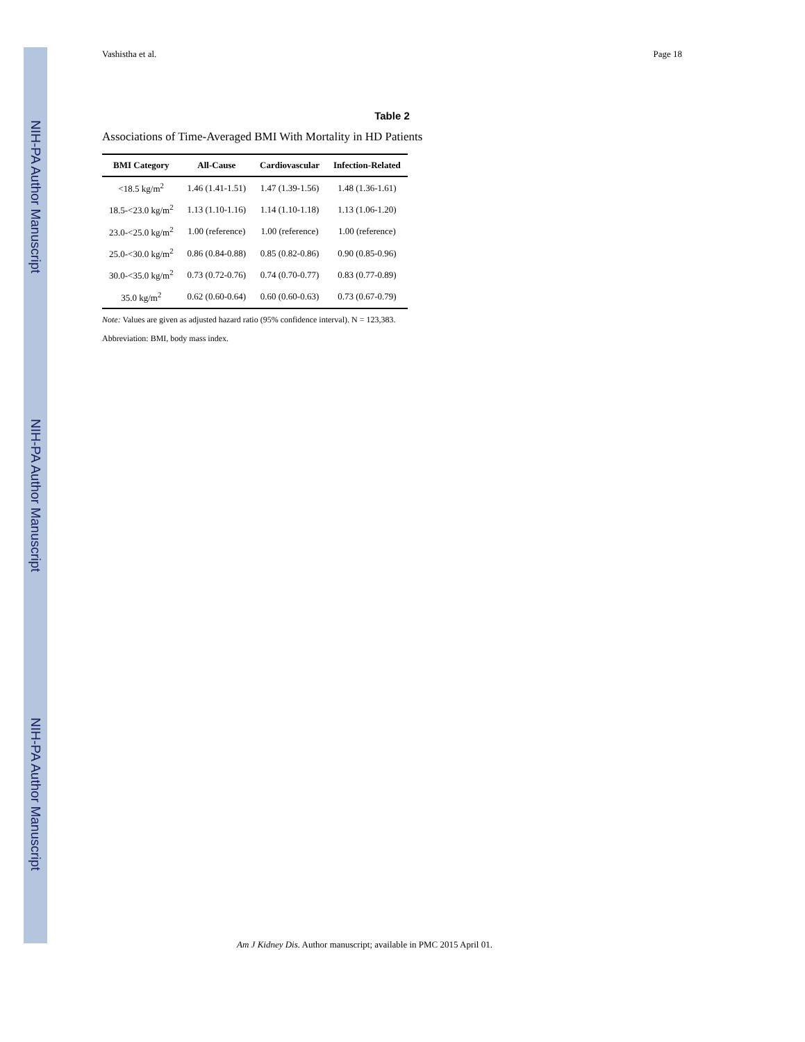NIH-PA Author Manuscript
NIH-PA Author Manuscript
NIH-PA Author Manuscript
Vashistha et al. Page 18
Table 2
Associations of Time-Averaged BMI With Mortality in HD Patients
| BMI Category | All-Cause | Cardiovascular | Infection-Related |
| --- | --- | --- | --- |
| <18.5 kg/m<sup>2</sup> | 1.46 (1.41-1.51) | 1.47 (1.39-1.56) | 1.48 (1.36-1.61) |
| 18.5-<23.0 kg/m<sup>2</sup> | 1.13 (1.10-1.16) | 1.14 (1.10-1.18) | 1.13 (1.06-1.20) |
| 23.0-<25.0 kg/m<sup>2</sup> | 1.00 (reference) | 1.00 (reference) | 1.00 (reference) |
| 25.0-<30.0 kg/m<sup>2</sup> | 0.86 (0.84-0.88) | 0.85 (0.82-0.86) | 0.90 (0.85-0.96) |
| 30.0-<35.0 kg/m<sup>2</sup> | 0.73 (0.72-0.76) | 0.74 (0.70-0.77) | 0.83 (0.77-0.89) |
| 35.0 kg/m<sup>2</sup> | 0.62 (0.60-0.64) | 0.60 (0.60-0.63) | 0.73 (0.67-0.79) |
Note: Values are given as adjusted hazard ratio (95% confidence interval). N = 123,383.
Abbreviation: BMI, body mass index.
Am J Kidney Dis. Author manuscript; available in PMC 2015 April 01.